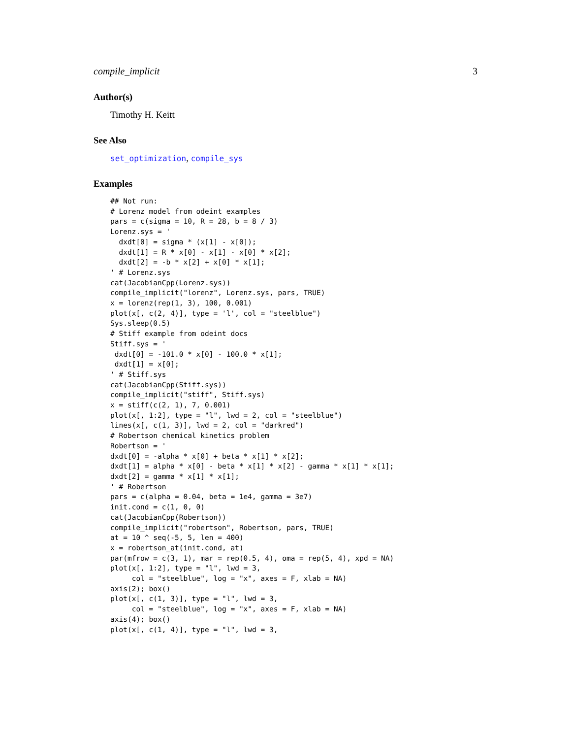compile_implicit 3
Author(s)
Timothy H. Keitt
See Also
set_optimization, compile_sys
Examples
## Not run:
# Lorenz model from odeint examples
pars = c(sigma = 10, R = 28, b = 8 / 3)
Lorenz.sys = '
  dxdt[0] = sigma * (x[1] - x[0]);
  dxdt[1] = R * x[0] - x[1] - x[0] * x[2];
  dxdt[2] = -b * x[2] + x[0] * x[1];
' # Lorenz.sys
cat(JacobianCpp(Lorenz.sys))
compile_implicit("lorenz", Lorenz.sys, pars, TRUE)
x = lorenz(rep(1, 3), 100, 0.001)
plot(x[, c(2, 4)], type = 'l', col = "steelblue")
Sys.sleep(0.5)
# Stiff example from odeint docs
Stiff.sys = '
 dxdt[0] = -101.0 * x[0] - 100.0 * x[1];
 dxdt[1] = x[0];
' # Stiff.sys
cat(JacobianCpp(Stiff.sys))
compile_implicit("stiff", Stiff.sys)
x = stiff(c(2, 1), 7, 0.001)
plot(x[, 1:2], type = "l", lwd = 2, col = "steelblue")
lines(x[, c(1, 3)], lwd = 2, col = "darkred")
# Robertson chemical kinetics problem
Robertson = '
dxdt[0] = -alpha * x[0] + beta * x[1] * x[2];
dxdt[1] = alpha * x[0] - beta * x[1] * x[2] - gamma * x[1] * x[1];
dxdt[2] = gamma * x[1] * x[1];
' # Robertson
pars = c(alpha = 0.04, beta = 1e4, gamma = 3e7)
init.cond = c(1, 0, 0)
cat(JacobianCpp(Robertson))
compile_implicit("robertson", Robertson, pars, TRUE)
at = 10 ^ seq(-5, 5, len = 400)
x = robertson_at(init.cond, at)
par(mfrow = c(3, 1), mar = rep(0.5, 4), oma = rep(5, 4), xpd = NA)
plot(x[, 1:2], type = "l", lwd = 3,
     col = "steelblue", log = "x", axes = F, xlab = NA)
axis(2); box()
plot(x[, c(1, 3)], type = "l", lwd = 3,
     col = "steelblue", log = "x", axes = F, xlab = NA)
axis(4); box()
plot(x[, c(1, 4)], type = "l", lwd = 3,